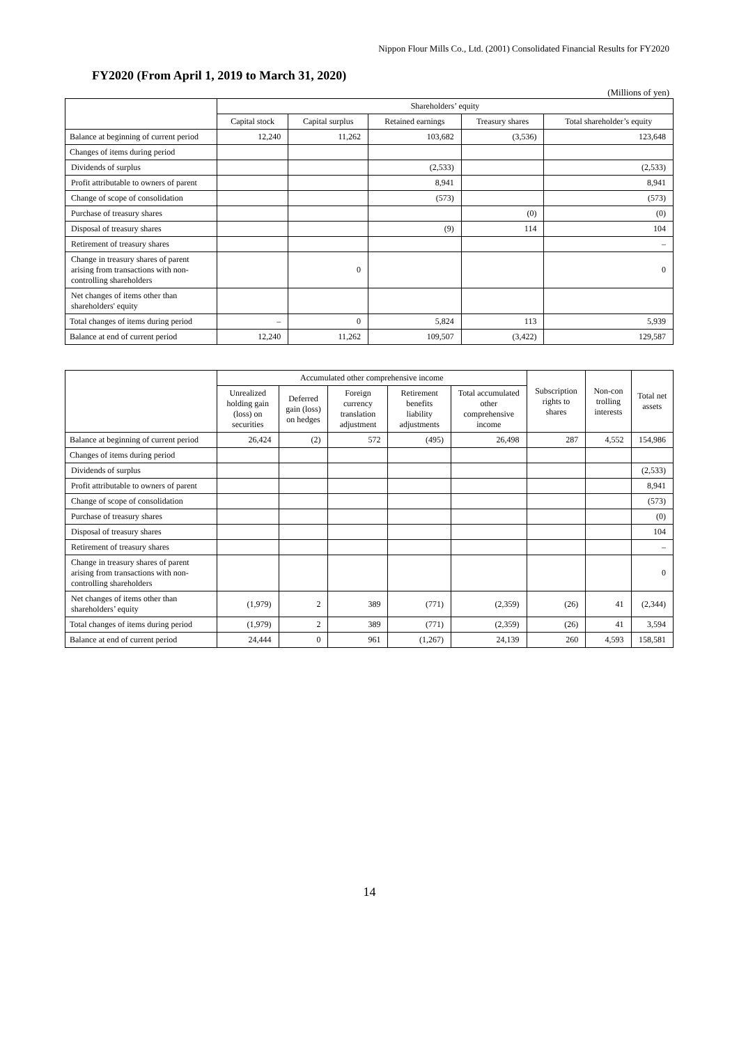Nippon Flour Mills Co., Ltd. (2001) Consolidated Financial Results for FY2020
FY2020 (From April 1, 2019 to March 31, 2020)
(Millions of yen)
| | Shareholders’ equity | | | | |
| --- | --- | --- | --- | --- | --- |
| | Capital stock | Capital surplus | Retained earnings | Treasury shares | Total shareholder’s equity |
| Balance at beginning of current period | 12,240 | 11,262 | 103,682 | (3,536) | 123,648 |
| Changes of items during period | | | | | |
| Dividends of surplus | | | (2,533) | | (2,533) |
| Profit attributable to owners of parent | | | 8,941 | | 8,941 |
| Change of scope of consolidation | | | (573) | | (573) |
| Purchase of treasury shares | | | | (0) | (0) |
| Disposal of treasury shares | | | (9) | 114 | 104 |
| Retirement of treasury shares | | | | | – |
| Change in treasury shares of parent arising from transactions with non-controlling shareholders | | 0 | | | 0 |
| Net changes of items other than shareholders' equity | | | | | |
| Total changes of items during period | – | 0 | 5,824 | 113 | 5,939 |
| Balance at end of current period | 12,240 | 11,262 | 109,507 | (3,422) | 129,587 |
| | Accumulated other comprehensive income | | | | | Subscription rights to shares | Non-con trolling interests | Total net assets |
| --- | --- | --- | --- | --- | --- | --- | --- | --- |
| | Unrealized holding gain (loss) on securities | Deferred gain (loss) on hedges | Foreign currency translation adjustment | Retirement benefits liability adjustments | Total accumulated other comprehensive income | | | |
| Balance at beginning of current period | 26,424 | (2) | 572 | (495) | 26,498 | 287 | 4,552 | 154,986 |
| Changes of items during period | | | | | | | | |
| Dividends of surplus | | | | | | | | (2,533) |
| Profit attributable to owners of parent | | | | | | | | 8,941 |
| Change of scope of consolidation | | | | | | | | (573) |
| Purchase of treasury shares | | | | | | | | (0) |
| Disposal of treasury shares | | | | | | | | 104 |
| Retirement of treasury shares | | | | | | | | – |
| Change in treasury shares of parent arising from transactions with non-controlling shareholders | | | | | | | | 0 |
| Net changes of items other than shareholders’ equity | (1,979) | 2 | 389 | (771) | (2,359) | (26) | 41 | (2,344) |
| Total changes of items during period | (1,979) | 2 | 389 | (771) | (2,359) | (26) | 41 | 3,594 |
| Balance at end of current period | 24,444 | 0 | 961 | (1,267) | 24,139 | 260 | 4,593 | 158,581 |
14